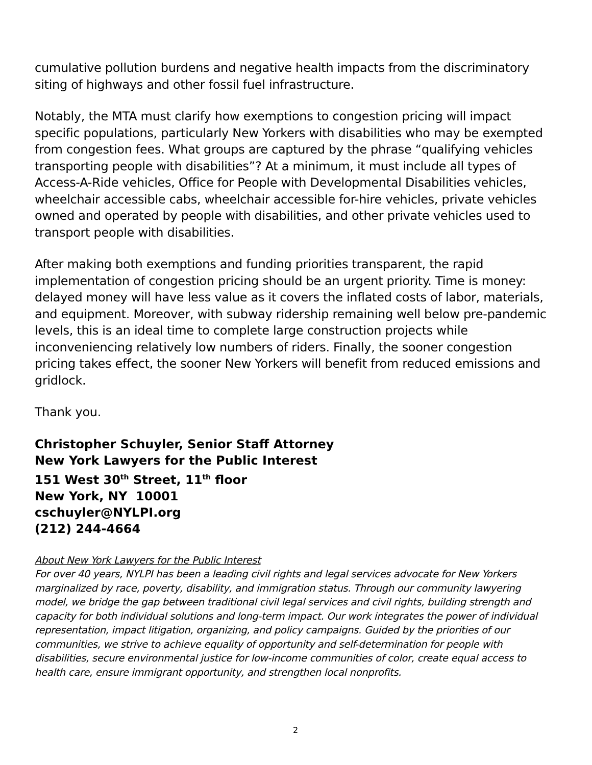cumulative pollution burdens and negative health impacts from the discriminatory siting of highways and other fossil fuel infrastructure.
Notably, the MTA must clarify how exemptions to congestion pricing will impact specific populations, particularly New Yorkers with disabilities who may be exempted from congestion fees. What groups are captured by the phrase “qualifying vehicles transporting people with disabilities”? At a minimum, it must include all types of Access-A-Ride vehicles, Office for People with Developmental Disabilities vehicles, wheelchair accessible cabs, wheelchair accessible for-hire vehicles, private vehicles owned and operated by people with disabilities, and other private vehicles used to transport people with disabilities.
After making both exemptions and funding priorities transparent, the rapid implementation of congestion pricing should be an urgent priority. Time is money: delayed money will have less value as it covers the inflated costs of labor, materials, and equipment. Moreover, with subway ridership remaining well below pre-pandemic levels, this is an ideal time to complete large construction projects while inconveniencing relatively low numbers of riders. Finally, the sooner congestion pricing takes effect, the sooner New Yorkers will benefit from reduced emissions and gridlock.
Thank you.
Christopher Schuyler, Senior Staff Attorney
New York Lawyers for the Public Interest
151 West 30<sup>th</sup> Street, 11<sup>th</sup> floor
New York, NY 10001
cschuyler@NYLPI.org
(212) 244-4664
About New York Lawyers for the Public Interest
For over 40 years, NYLPI has been a leading civil rights and legal services advocate for New Yorkers marginalized by race, poverty, disability, and immigration status. Through our community lawyering model, we bridge the gap between traditional civil legal services and civil rights, building strength and capacity for both individual solutions and long-term impact. Our work integrates the power of individual representation, impact litigation, organizing, and policy campaigns. Guided by the priorities of our communities, we strive to achieve equality of opportunity and self-determination for people with disabilities, secure environmental justice for low-income communities of color, create equal access to health care, ensure immigrant opportunity, and strengthen local nonprofits.
2